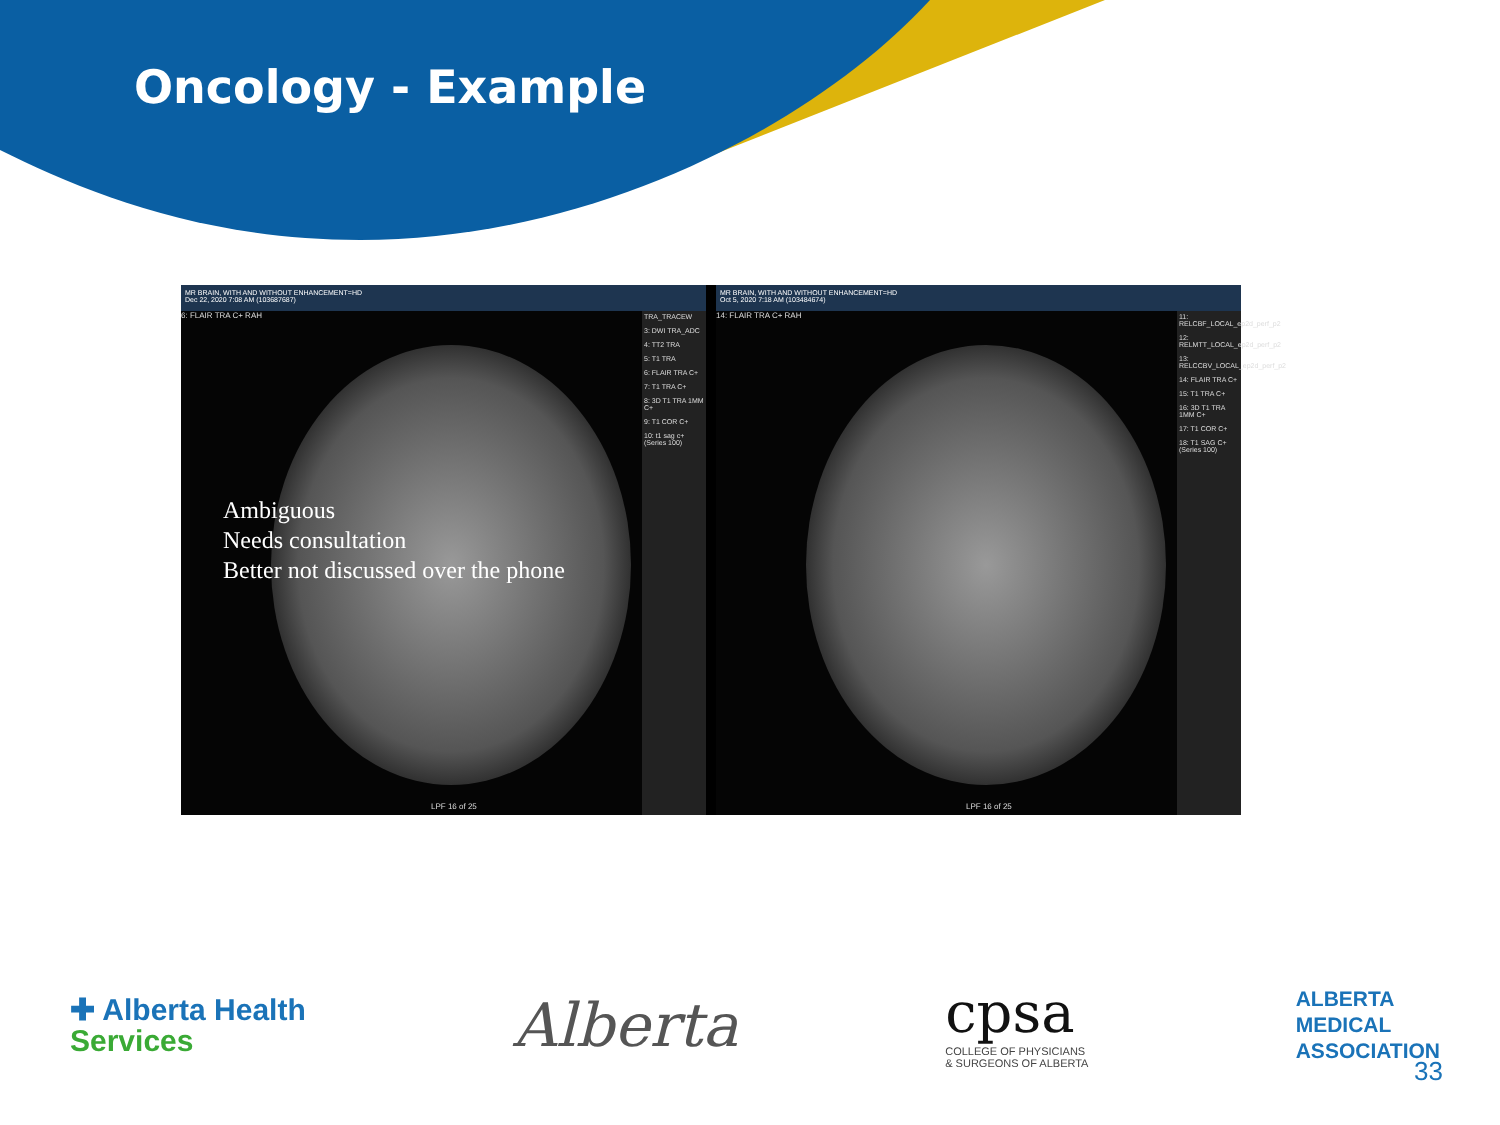Oncology - Example
MR BRAIN, WITH AND WITHOUT ENHANCEMENT=HD
Dec 22, 2020 7:08 AM (103687687)
TRA_TRACEW
3: DWI TRA_ADC
4: TT2 TRA
5: T1 TRA
6: FLAIR TRA C+
7: T1 TRA C+
8: 3D T1 TRA 1MM C+
9: T1 COR C+
10: t1 sag c+ (Series 100)
6: FLAIR TRA C+ RAH
Ambiguous
Needs consultation
Better not discussed over the phone
LPF 16 of 25
MR BRAIN, WITH AND WITHOUT ENHANCEMENT=HD
Oct 5, 2020 7:18 AM (103484674)
11: RELCBF_LOCAL_ep2d_perf_p2
12: RELMTT_LOCAL_ep2d_perf_p2
13: RELCCBV_LOCAL_ep2d_perf_p2
14: FLAIR TRA C+
15: T1 TRA C+
16: 3D T1 TRA 1MM C+
17: T1 COR C+
18: T1 SAG C+ (Series 100)
14: FLAIR TRA C+ RAH
LPF 16 of 25
✚ Alberta Health
Services
Alberta
cpsa
COLLEGE OF PHYSICIANS
& SURGEONS OF ALBERTA
ALBERTA
MEDICAL
ASSOCIATION
33